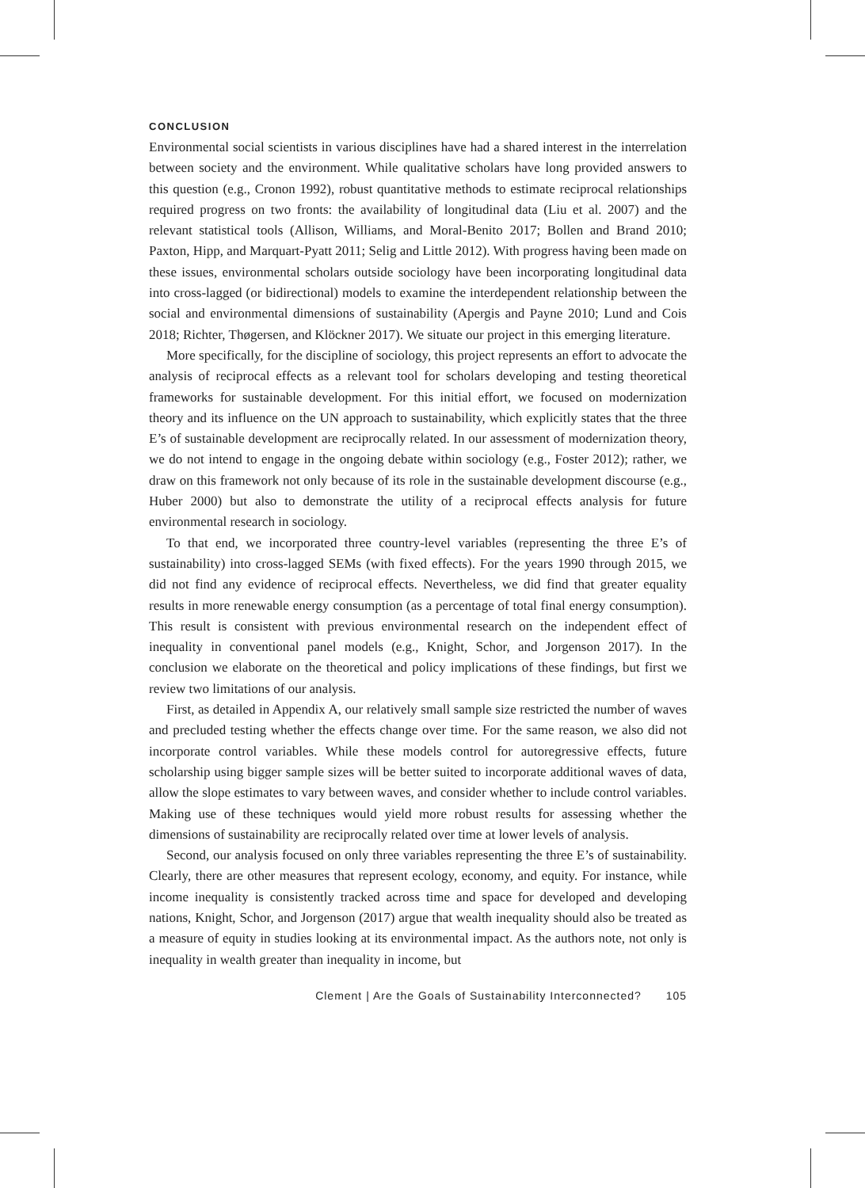CONCLUSION
Environmental social scientists in various disciplines have had a shared interest in the interrelation between society and the environment. While qualitative scholars have long provided answers to this question (e.g., Cronon 1992), robust quantitative methods to estimate reciprocal relationships required progress on two fronts: the availability of longitudinal data (Liu et al. 2007) and the relevant statistical tools (Allison, Williams, and Moral-Benito 2017; Bollen and Brand 2010; Paxton, Hipp, and Marquart-Pyatt 2011; Selig and Little 2012). With progress having been made on these issues, environmental scholars outside sociology have been incorporating longitudinal data into cross-lagged (or bidirectional) models to examine the interdependent relationship between the social and environmental dimensions of sustainability (Apergis and Payne 2010; Lund and Cois 2018; Richter, Thøgersen, and Klöckner 2017). We situate our project in this emerging literature.
More specifically, for the discipline of sociology, this project represents an effort to advocate the analysis of reciprocal effects as a relevant tool for scholars developing and testing theoretical frameworks for sustainable development. For this initial effort, we focused on modernization theory and its influence on the UN approach to sustainability, which explicitly states that the three E’s of sustainable development are reciprocally related. In our assessment of modernization theory, we do not intend to engage in the ongoing debate within sociology (e.g., Foster 2012); rather, we draw on this framework not only because of its role in the sustainable development discourse (e.g., Huber 2000) but also to demonstrate the utility of a reciprocal effects analysis for future environmental research in sociology.
To that end, we incorporated three country-level variables (representing the three E’s of sustainability) into cross-lagged SEMs (with fixed effects). For the years 1990 through 2015, we did not find any evidence of reciprocal effects. Nevertheless, we did find that greater equality results in more renewable energy consumption (as a percentage of total final energy consumption). This result is consistent with previous environmental research on the independent effect of inequality in conventional panel models (e.g., Knight, Schor, and Jorgenson 2017). In the conclusion we elaborate on the theoretical and policy implications of these findings, but first we review two limitations of our analysis.
First, as detailed in Appendix A, our relatively small sample size restricted the number of waves and precluded testing whether the effects change over time. For the same reason, we also did not incorporate control variables. While these models control for autoregressive effects, future scholarship using bigger sample sizes will be better suited to incorporate additional waves of data, allow the slope estimates to vary between waves, and consider whether to include control variables. Making use of these techniques would yield more robust results for assessing whether the dimensions of sustainability are reciprocally related over time at lower levels of analysis.
Second, our analysis focused on only three variables representing the three E’s of sustainability. Clearly, there are other measures that represent ecology, economy, and equity. For instance, while income inequality is consistently tracked across time and space for developed and developing nations, Knight, Schor, and Jorgenson (2017) argue that wealth inequality should also be treated as a measure of equity in studies looking at its environmental impact. As the authors note, not only is inequality in wealth greater than inequality in income, but
Clement | Are the Goals of Sustainability Interconnected? 105